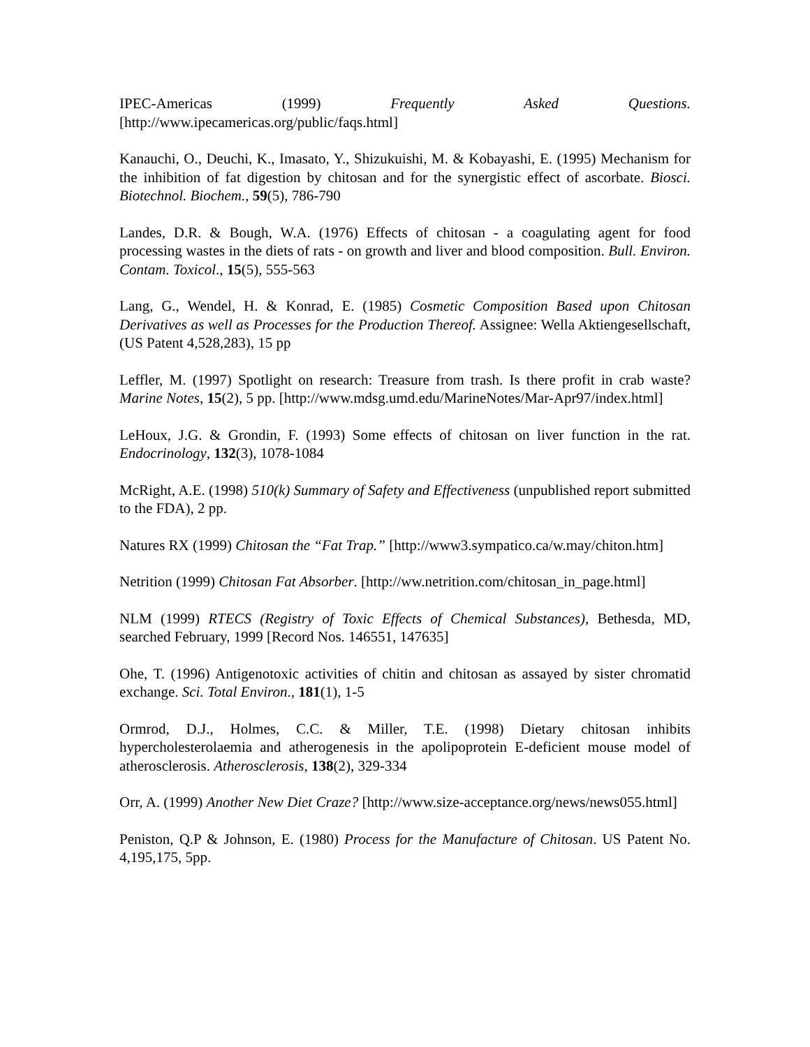IPEC-Americas (1999) Frequently Asked Questions. [http://www.ipecamericas.org/public/faqs.html]
Kanauchi, O., Deuchi, K., Imasato, Y., Shizukuishi, M. & Kobayashi, E. (1995) Mechanism for the inhibition of fat digestion by chitosan and for the synergistic effect of ascorbate. Biosci. Biotechnol. Biochem., 59(5), 786-790
Landes, D.R. & Bough, W.A. (1976) Effects of chitosan - a coagulating agent for food processing wastes in the diets of rats - on growth and liver and blood composition. Bull. Environ. Contam. Toxicol., 15(5), 555-563
Lang, G., Wendel, H. & Konrad, E. (1985) Cosmetic Composition Based upon Chitosan Derivatives as well as Processes for the Production Thereof. Assignee: Wella Aktiengesellschaft, (US Patent 4,528,283), 15 pp
Leffler, M. (1997) Spotlight on research: Treasure from trash. Is there profit in crab waste? Marine Notes, 15(2), 5 pp. [http://www.mdsg.umd.edu/MarineNotes/Mar-Apr97/index.html]
LeHoux, J.G. & Grondin, F. (1993) Some effects of chitosan on liver function in the rat. Endocrinology, 132(3), 1078-1084
McRight, A.E. (1998) 510(k) Summary of Safety and Effectiveness (unpublished report submitted to the FDA), 2 pp.
Natures RX (1999) Chitosan the “Fat Trap.” [http://www3.sympatico.ca/w.may/chiton.htm]
Netrition (1999) Chitosan Fat Absorber. [http://ww.netrition.com/chitosan_in_page.html]
NLM (1999) RTECS (Registry of Toxic Effects of Chemical Substances), Bethesda, MD, searched February, 1999 [Record Nos. 146551, 147635]
Ohe, T. (1996) Antigenotoxic activities of chitin and chitosan as assayed by sister chromatid exchange. Sci. Total Environ., 181(1), 1-5
Ormrod, D.J., Holmes, C.C. & Miller, T.E. (1998) Dietary chitosan inhibits hypercholesterolaemia and atherogenesis in the apolipoprotein E-deficient mouse model of atherosclerosis. Atherosclerosis, 138(2), 329-334
Orr, A. (1999) Another New Diet Craze? [http://www.size-acceptance.org/news/news055.html]
Peniston, Q.P & Johnson, E. (1980) Process for the Manufacture of Chitosan. US Patent No. 4,195,175, 5pp.